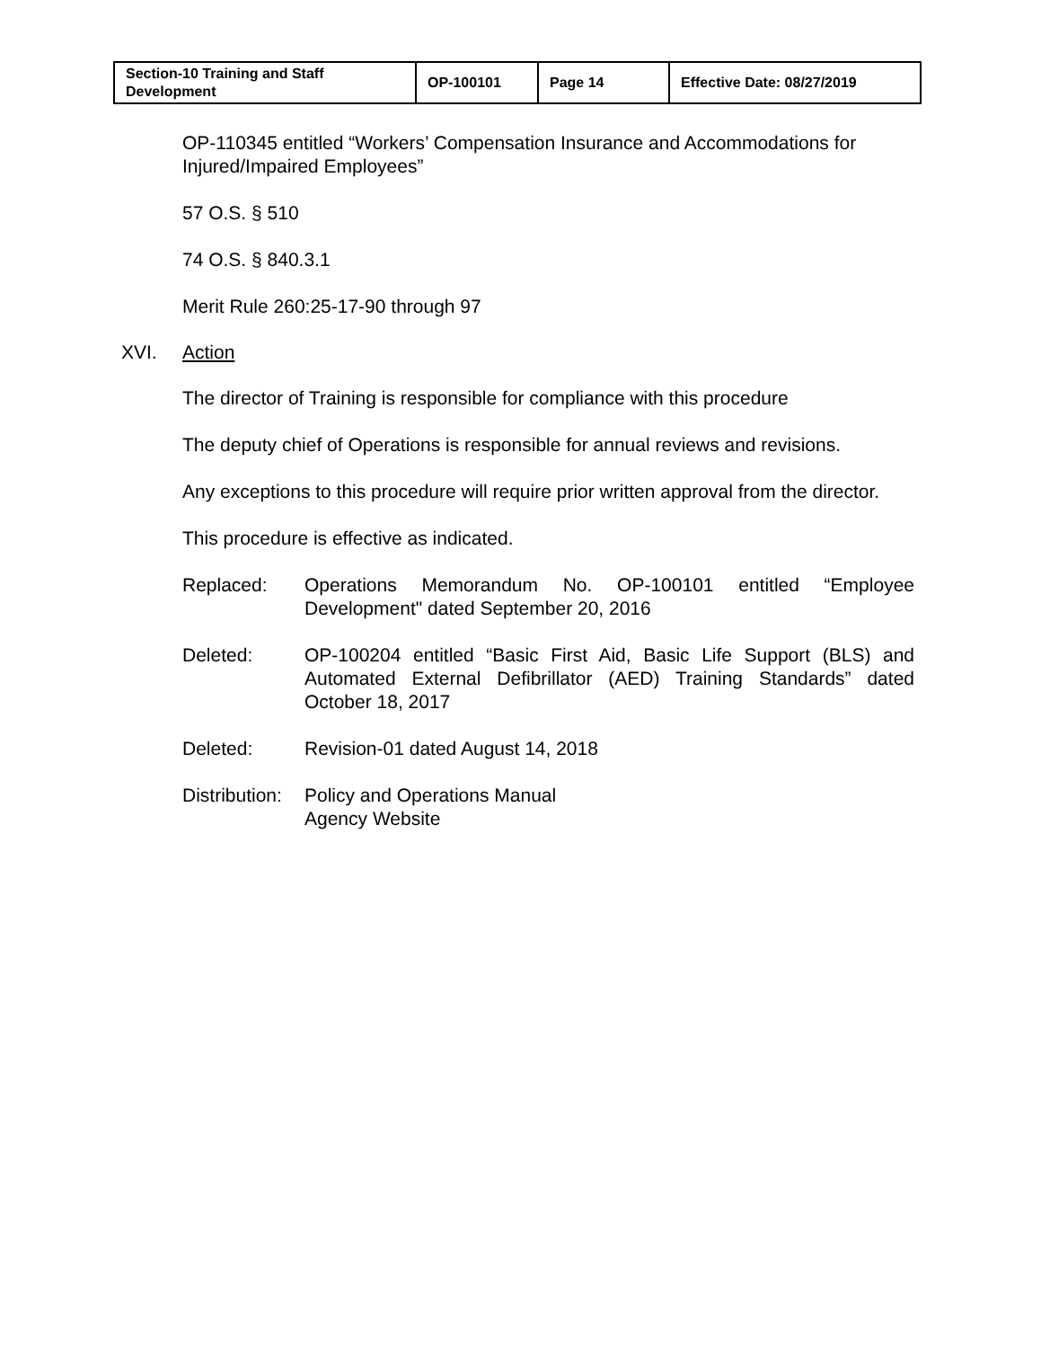| Section-10 Training and Staff Development | OP-100101 | Page 14 | Effective Date: 08/27/2019 |
OP-110345 entitled “Workers’ Compensation Insurance and Accommodations for Injured/Impaired Employees”
57 O.S. § 510
74 O.S. § 840.3.1
Merit Rule 260:25-17-90 through 97
XVI. Action
The director of Training is responsible for compliance with this procedure
The deputy chief of Operations is responsible for annual reviews and revisions.
Any exceptions to this procedure will require prior written approval from the director.
This procedure is effective as indicated.
Replaced: Operations Memorandum No. OP-100101 entitled “Employee Development" dated September 20, 2016
Deleted: OP-100204 entitled “Basic First Aid, Basic Life Support (BLS) and Automated External Defibrillator (AED) Training Standards” dated October 18, 2017
Deleted: Revision-01 dated August 14, 2018
Distribution:
Policy and Operations Manual
Agency Website